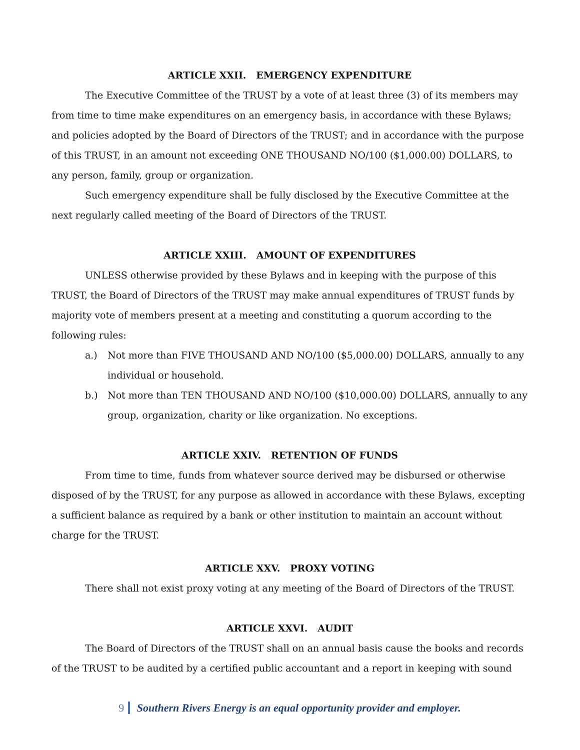ARTICLE XXII. EMERGENCY EXPENDITURE
The Executive Committee of the TRUST by a vote of at least three (3) of its members may from time to time make expenditures on an emergency basis, in accordance with these Bylaws; and policies adopted by the Board of Directors of the TRUST; and in accordance with the purpose of this TRUST, in an amount not exceeding ONE THOUSAND NO/100 ($1,000.00) DOLLARS, to any person, family, group or organization.
Such emergency expenditure shall be fully disclosed by the Executive Committee at the next regularly called meeting of the Board of Directors of the TRUST.
ARTICLE XXIII. AMOUNT OF EXPENDITURES
UNLESS otherwise provided by these Bylaws and in keeping with the purpose of this TRUST, the Board of Directors of the TRUST may make annual expenditures of TRUST funds by majority vote of members present at a meeting and constituting a quorum according to the following rules:
a.) Not more than FIVE THOUSAND AND NO/100 ($5,000.00) DOLLARS, annually to any individual or household.
b.) Not more than TEN THOUSAND AND NO/100 ($10,000.00) DOLLARS, annually to any group, organization, charity or like organization. No exceptions.
ARTICLE XXIV. RETENTION OF FUNDS
From time to time, funds from whatever source derived may be disbursed or otherwise disposed of by the TRUST, for any purpose as allowed in accordance with these Bylaws, excepting a sufficient balance as required by a bank or other institution to maintain an account without charge for the TRUST.
ARTICLE XXV. PROXY VOTING
There shall not exist proxy voting at any meeting of the Board of Directors of the TRUST.
ARTICLE XXVI. AUDIT
The Board of Directors of the TRUST shall on an annual basis cause the books and records of the TRUST to be audited by a certified public accountant and a report in keeping with sound
9 Southern Rivers Energy is an equal opportunity provider and employer.